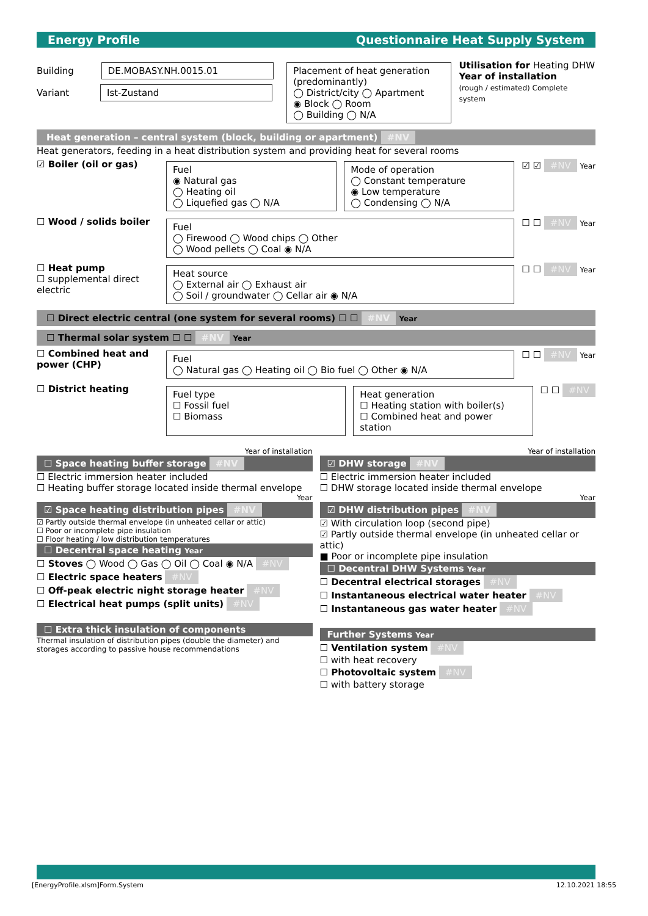Energy Profile Questionnaire Heat Supply System
Building DE.MOBASY.NH.0015.01
Variant Ist-Zustand
Placement of heat generation (predominantly)
◯ District/city ◯ Apartment
◉ Block ◯ Room
◯ Building ◯ N/A
Utilisation for Heating DHW
Year of installation
(rough / estimated) Complete system
Heat generation – central system (block, building or apartment) #NV
Heat generators, feeding in a heat distribution system and providing heat for several rooms
☑ Boiler (oil or gas)
Fuel
◉ Natural gas
◯ Heating oil
◯ Liquefied gas ◯ N/A
Mode of operation
◯ Constant temperature
◉ Low temperature
◯ Condensing ◯ N/A
☑ ☑ #NV Year
☐ Wood / solids boiler
Fuel
◯ Firewood ◯ Wood chips ◯ Other
◯ Wood pellets ◯ Coal ◉ N/A
☐ ☐ #NV Year
☐ Heat pump
☐ supplemental direct electric
Heat source
◯ External air ◯ Exhaust air
◯ Soil / groundwater ◯ Cellar air ◉ N/A
☐ ☐ #NV Year
☐ Direct electric central (one system for several rooms) ☐ ☐ #NV Year
☐ Thermal solar system ☐ ☐ #NV Year
☐ Combined heat and power (CHP)
Fuel
◯ Natural gas ◯ Heating oil ◯ Bio fuel ◯ Other ◉ N/A
☐ ☐ #NV Year
☐ District heating
Fuel type
☐ Fossil fuel
☐ Biomass
Heat generation
☐ Heating station with boiler(s)
☐ Combined heat and power station
☐ ☐ #NV
Year of installation
☐ Space heating buffer storage #NV
☐ Electric immersion heater included
☐ Heating buffer storage located inside thermal envelope
Year
☑ Space heating distribution pipes #NV
☑ Partly outside thermal envelope (in unheated cellar or attic)
☐ Poor or incomplete pipe insulation
☐ Floor heating / low distribution temperatures
☐ Decentral space heating Year
☐ Stoves ◯ Wood ◯ Gas ◯ Oil ◯ Coal ◉ N/A #NV
☐ Electric space heaters #NV
☐ Off-peak electric night storage heater #NV
☐ Electrical heat pumps (split units) #NV
☐ Extra thick insulation of components
Thermal insulation of distribution pipes (double the diameter) and storages according to passive house recommendations
Year of installation
☑ DHW storage #NV
☐ Electric immersion heater included
☐ DHW storage located inside thermal envelope
Year
☑ DHW distribution pipes #NV
☑ With circulation loop (second pipe)
☑ Partly outside thermal envelope (in unheated cellar or attic)
■ Poor or incomplete pipe insulation
☐ Decentral DHW Systems Year
☐ Decentral electrical storages #NV
☐ Instantaneous electrical water heater #NV
☐ Instantaneous gas water heater #NV
Further Systems Year
☐ Ventilation system #NV
☐ with heat recovery
☐ Photovoltaic system #NV
☐ with battery storage
[EnergyProfile.xlsm]Form.System 12.10.2021 18:55